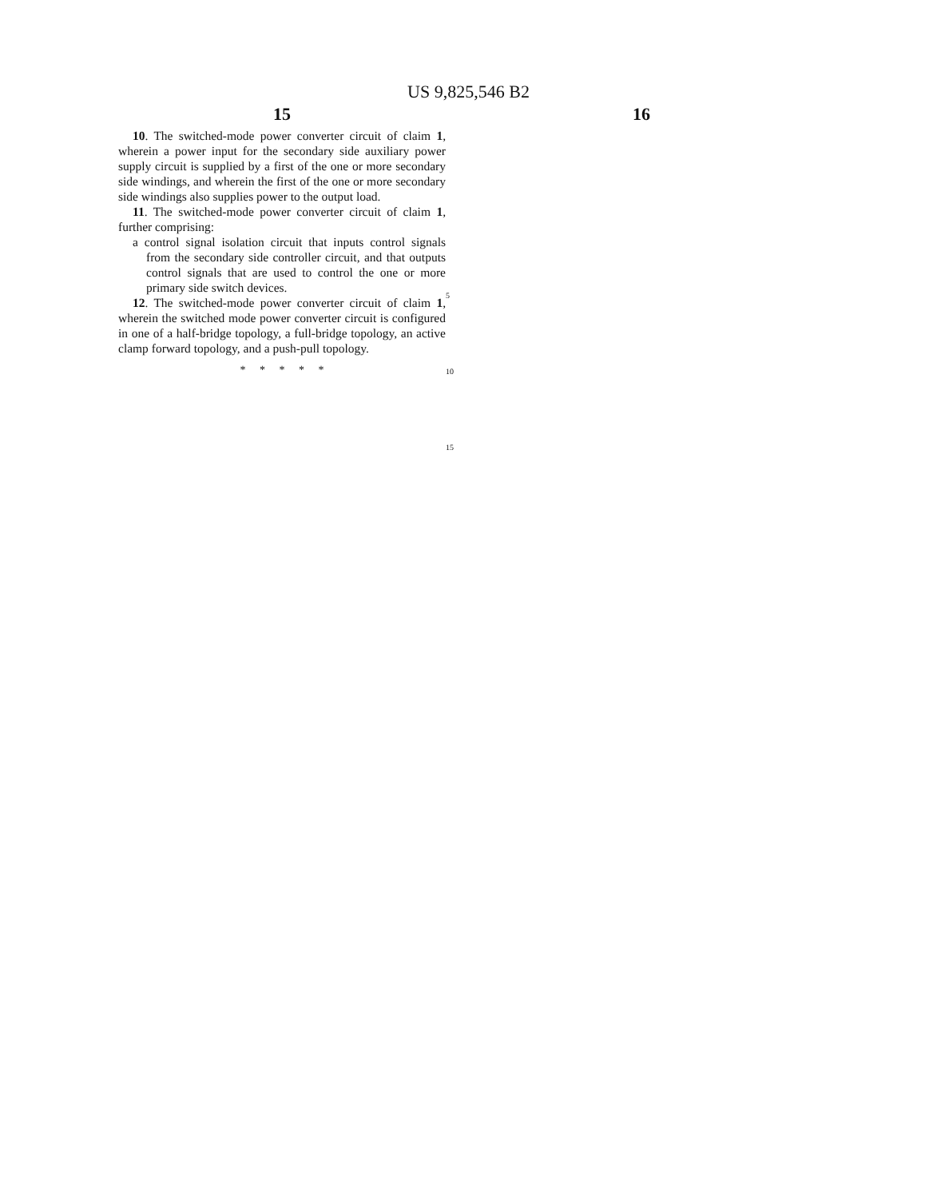US 9,825,546 B2
15
10. The switched-mode power converter circuit of claim 1, wherein a power input for the secondary side auxiliary power supply circuit is supplied by a first of the one or more secondary side windings, and wherein the first of the one or more secondary side windings also supplies power to the output load.
11. The switched-mode power converter circuit of claim 1, further comprising:
a control signal isolation circuit that inputs control signals from the secondary side controller circuit, and that outputs control signals that are used to control the one or more primary side switch devices.
12. The switched-mode power converter circuit of claim 1, wherein the switched mode power converter circuit is configured in one of a half-bridge topology, a full-bridge topology, an active clamp forward topology, and a push-pull topology.
* * * * *
5
10
15
16